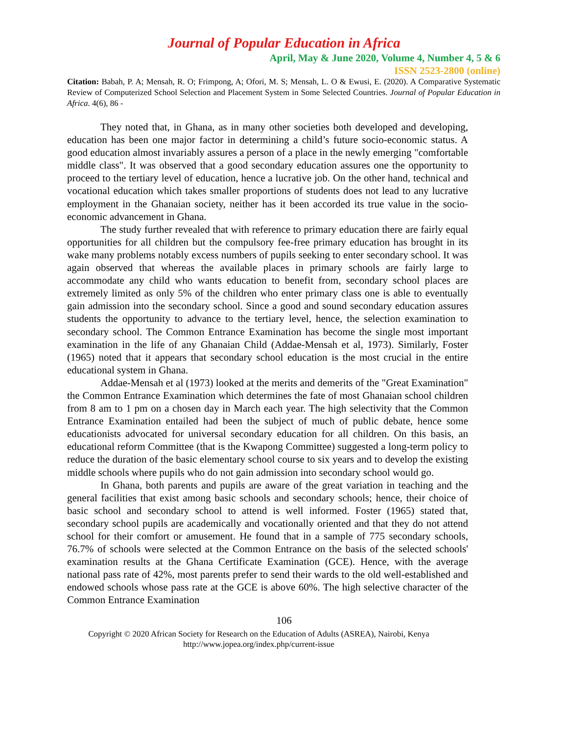Journal of Popular Education in Africa
April, May & June 2020, Volume 4, Number 4, 5 & 6
ISSN 2523-2800 (online)
Citation: Babah, P. A; Mensah, R. O; Frimpong, A; Ofori, M. S; Mensah, L. O & Ewusi, E. (2020). A Comparative Systematic Review of Computerized School Selection and Placement System in Some Selected Countries. Journal of Popular Education in Africa. 4(6), 86 -
They noted that, in Ghana, as in many other societies both developed and developing, education has been one major factor in determining a child’s future socio-economic status. A good education almost invariably assures a person of a place in the newly emerging "comfortable middle class". It was observed that a good secondary education assures one the opportunity to proceed to the tertiary level of education, hence a lucrative job. On the other hand, technical and vocational education which takes smaller proportions of students does not lead to any lucrative employment in the Ghanaian society, neither has it been accorded its true value in the socio-economic advancement in Ghana.
The study further revealed that with reference to primary education there are fairly equal opportunities for all children but the compulsory fee-free primary education has brought in its wake many problems notably excess numbers of pupils seeking to enter secondary school. It was again observed that whereas the available places in primary schools are fairly large to accommodate any child who wants education to benefit from, secondary school places are extremely limited as only 5% of the children who enter primary class one is able to eventually gain admission into the secondary school. Since a good and sound secondary education assures students the opportunity to advance to the tertiary level, hence, the selection examination to secondary school. The Common Entrance Examination has become the single most important examination in the life of any Ghanaian Child (Addae-Mensah et al, 1973). Similarly, Foster (1965) noted that it appears that secondary school education is the most crucial in the entire educational system in Ghana.
Addae-Mensah et al (1973) looked at the merits and demerits of the "Great Examination" the Common Entrance Examination which determines the fate of most Ghanaian school children from 8 am to 1 pm on a chosen day in March each year. The high selectivity that the Common Entrance Examination entailed had been the subject of much of public debate, hence some educationists advocated for universal secondary education for all children. On this basis, an educational reform Committee (that is the Kwapong Committee) suggested a long-term policy to reduce the duration of the basic elementary school course to six years and to develop the existing middle schools where pupils who do not gain admission into secondary school would go.
In Ghana, both parents and pupils are aware of the great variation in teaching and the general facilities that exist among basic schools and secondary schools; hence, their choice of basic school and secondary school to attend is well informed. Foster (1965) stated that, secondary school pupils are academically and vocationally oriented and that they do not attend school for their comfort or amusement. He found that in a sample of 775 secondary schools, 76.7% of schools were selected at the Common Entrance on the basis of the selected schools' examination results at the Ghana Certificate Examination (GCE). Hence, with the average national pass rate of 42%, most parents prefer to send their wards to the old well-established and endowed schools whose pass rate at the GCE is above 60%. The high selective character of the Common Entrance Examination
106
Copyright © 2020 African Society for Research on the Education of Adults (ASREA), Nairobi, Kenya
http://www.jopea.org/index.php/current-issue